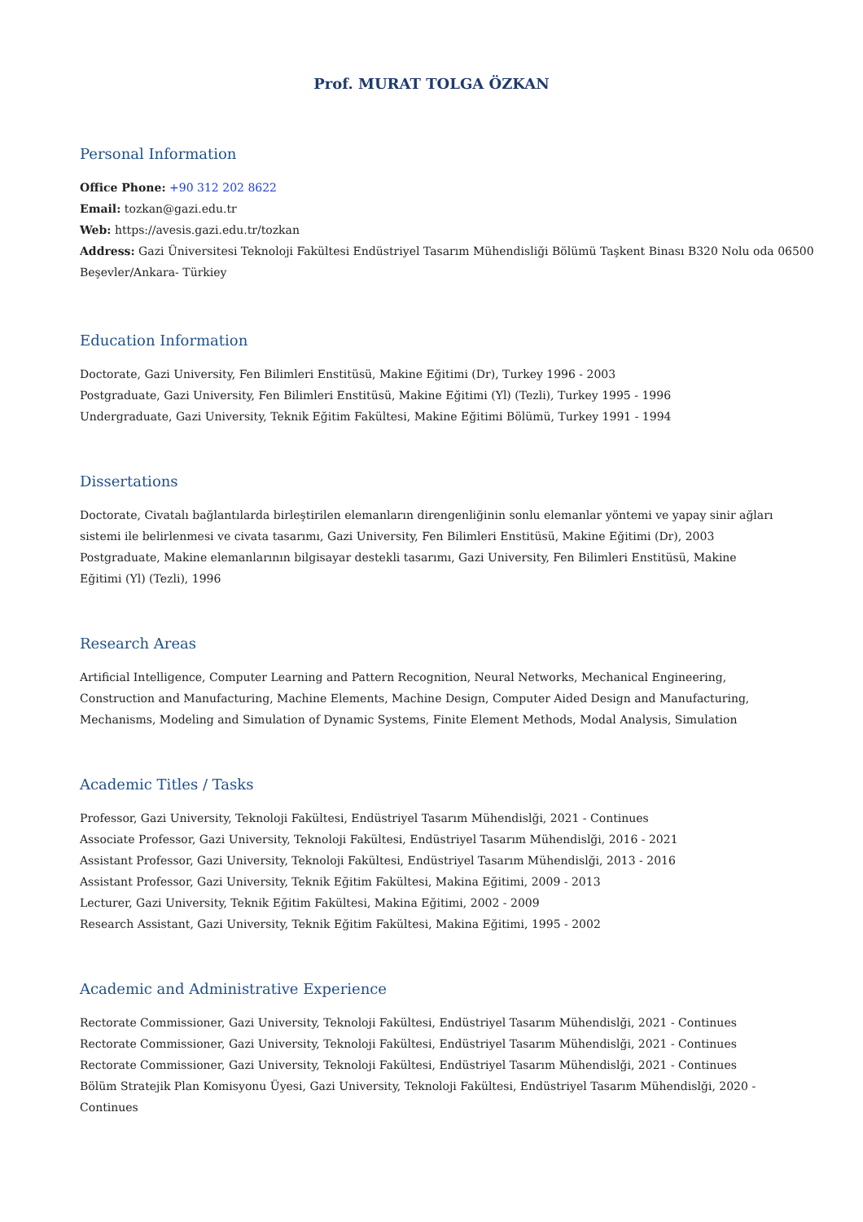Prof. MURAT TOLGA ÖZKAN
Personal Information
Office Phone: +90 312 202 8622
Email: tozkan@gazi.edu.tr
Web: https://avesis.gazi.edu.tr/tozkan
Address: Gazi Üniversitesi Teknoloji Fakültesi Endüstriyel Tasarım Mühendisliği Bölümü Taşkent Binası B320 Nolu oda 06500
Beşevler/Ankara- Türkiey
Education Information
Doctorate, Gazi University, Fen Bilimleri Enstitüsü, Makine Eğitimi (Dr), Turkey 1996 - 2003
Postgraduate, Gazi University, Fen Bilimleri Enstitüsü, Makine Eğitimi (Yl) (Tezli), Turkey 1995 - 1996
Undergraduate, Gazi University, Teknik Eğitim Fakültesi, Makine Eğitimi Bölümü, Turkey 1991 - 1994
Dissertations
Doctorate, Civatalı bağlantılarda birleştirilen elemanların direngenliğinin sonlu elemanlar yöntemi ve yapay sinir ağları sistemi ile belirlenmesi ve civata tasarımı, Gazi University, Fen Bilimleri Enstitüsü, Makine Eğitimi (Dr), 2003
Postgraduate, Makine elemanlarının bilgisayar destekli tasarımı, Gazi University, Fen Bilimleri Enstitüsü, Makine Eğitimi (Yl) (Tezli), 1996
Research Areas
Artificial Intelligence, Computer Learning and Pattern Recognition, Neural Networks, Mechanical Engineering, Construction and Manufacturing, Machine Elements, Machine Design, Computer Aided Design and Manufacturing, Mechanisms, Modeling and Simulation of Dynamic Systems, Finite Element Methods, Modal Analysis, Simulation
Academic Titles / Tasks
Professor, Gazi University, Teknoloji Fakültesi, Endüstriyel Tasarım Mühendislği, 2021 - Continues
Associate Professor, Gazi University, Teknoloji Fakültesi, Endüstriyel Tasarım Mühendislği, 2016 - 2021
Assistant Professor, Gazi University, Teknoloji Fakültesi, Endüstriyel Tasarım Mühendislği, 2013 - 2016
Assistant Professor, Gazi University, Teknik Eğitim Fakültesi, Makina Eğitimi, 2009 - 2013
Lecturer, Gazi University, Teknik Eğitim Fakültesi, Makina Eğitimi, 2002 - 2009
Research Assistant, Gazi University, Teknik Eğitim Fakültesi, Makina Eğitimi, 1995 - 2002
Academic and Administrative Experience
Rectorate Commissioner, Gazi University, Teknoloji Fakültesi, Endüstriyel Tasarım Mühendislği, 2021 - Continues
Rectorate Commissioner, Gazi University, Teknoloji Fakültesi, Endüstriyel Tasarım Mühendislği, 2021 - Continues
Rectorate Commissioner, Gazi University, Teknoloji Fakültesi, Endüstriyel Tasarım Mühendislği, 2021 - Continues
Bölüm Stratejik Plan Komisyonu Üyesi, Gazi University, Teknoloji Fakültesi, Endüstriyel Tasarım Mühendislği, 2020 - Continues